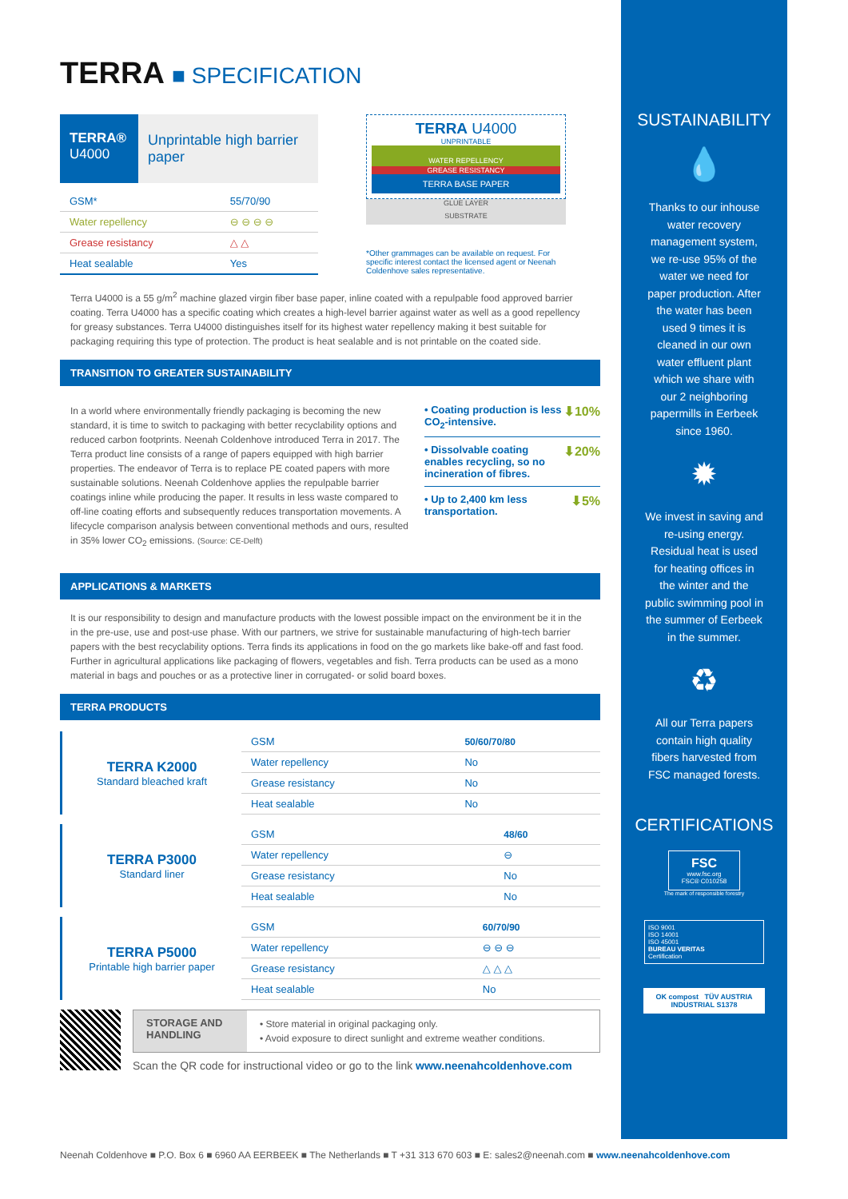TERRA ■ SPECIFICATION
TERRA®
U4000
Unprintable high barrier paper
| GSM* | 55/70/90 |
| Water repellency | ⊖ ⊖ ⊖ ⊖ |
| Grease resistancy | △ △ |
| Heat sealable | Yes |
TERRA U4000
UNPRINTABLE
WATER REPELLENCY
GREASE RESISTANCY
TERRA BASE PAPER
GLUE LAYER
SUBSTRATE
*Other grammages can be available on request. For specific interest contact the licensed agent or Neenah Coldenhove sales representative.
Terra U4000 is a 55 g/m<sup>2</sup> machine glazed virgin fiber base paper, inline coated with a repulpable food approved barrier coating. Terra U4000 has a specific coating which creates a high-level barrier against water as well as a good repellency for greasy substances. Terra U4000 distinguishes itself for its highest water repellency making it best suitable for packaging requiring this type of protection. The product is heat sealable and is not printable on the coated side.
TRANSITION TO GREATER SUSTAINABILITY
In a world where environmentally friendly packaging is becoming the new standard, it is time to switch to packaging with better recyclability options and reduced carbon footprints. Neenah Coldenhove introduced Terra in 2017. The Terra product line consists of a range of papers equipped with high barrier properties. The endeavor of Terra is to replace PE coated papers with more sustainable solutions. Neenah Coldenhove applies the repulpable barrier coatings inline while producing the paper. It results in less waste compared to off-line coating efforts and subsequently reduces transportation movements. A lifecycle comparison analysis between conventional methods and ours, resulted in 35% lower CO<sub>2</sub> emissions. (Source: CE-Delft)
• Coating production is less CO<sub>2</sub>-intensive. ⬇10%
• Dissolvable coating enables recycling, so no incineration of fibres. ⬇20%
• Up to 2,400 km less transportation. ⬇5%
APPLICATIONS & MARKETS
It is our responsibility to design and manufacture products with the lowest possible impact on the environment be it in the in the pre-use, use and post-use phase. With our partners, we strive for sustainable manufacturing of high-tech barrier papers with the best recyclability options. Terra finds its applications in food on the go markets like bake-off and fast food. Further in agricultural applications like packaging of flowers, vegetables and fish. Terra products can be used as a mono material in bags and pouches or as a protective liner in corrugated- or solid board boxes.
TERRA PRODUCTS
| TERRA K2000 Standard bleached kraft | GSM | 50/60/70/80 |
| | Water repellency | No |
| | Grease resistancy | No |
| | Heat sealable | No |
| TERRA P3000 Standard liner | GSM | 48/60 |
| | Water repellency | ⊖ |
| | Grease resistancy | No |
| | Heat sealable | No |
| TERRA P5000 Printable high barrier paper | GSM | 60/70/90 |
| | Water repellency | ⊖ ⊖ ⊖ |
| | Grease resistancy | △ △ △ |
| | Heat sealable | No |
STORAGE AND HANDLING
• Store material in original packaging only.
• Avoid exposure to direct sunlight and extreme weather conditions.
Scan the QR code for instructional video or go to the link www.neenahcoldenhove.com
SUSTAINABILITY
💧
Thanks to our inhouse water recovery management system, we re-use 95% of the water we need for paper production. After the water has been used 9 times it is cleaned in our own water effluent plant which we share with our 2 neighboring papermills in Eerbeek since 1960.
✹
We invest in saving and re-using energy. Residual heat is used for heating offices in the winter and the public swimming pool in the summer of Eerbeek in the summer.
♻
All our Terra papers contain high quality fibers harvested from FSC managed forests.
CERTIFICATIONS
FSC
www.fsc.org
FSC® C010258
The mark of responsible forestry
ISO 9001
ISO 14001
ISO 45001
BUREAU VERITAS
Certification
OK compost TÜV AUSTRIA
INDUSTRIAL S1378
Neenah Coldenhove ■ P.O. Box 6 ■ 6960 AA EERBEEK ■ The Netherlands ■ T +31 313 670 603 ■ E: sales2@neenah.com ■ www.neenahcoldenhove.com